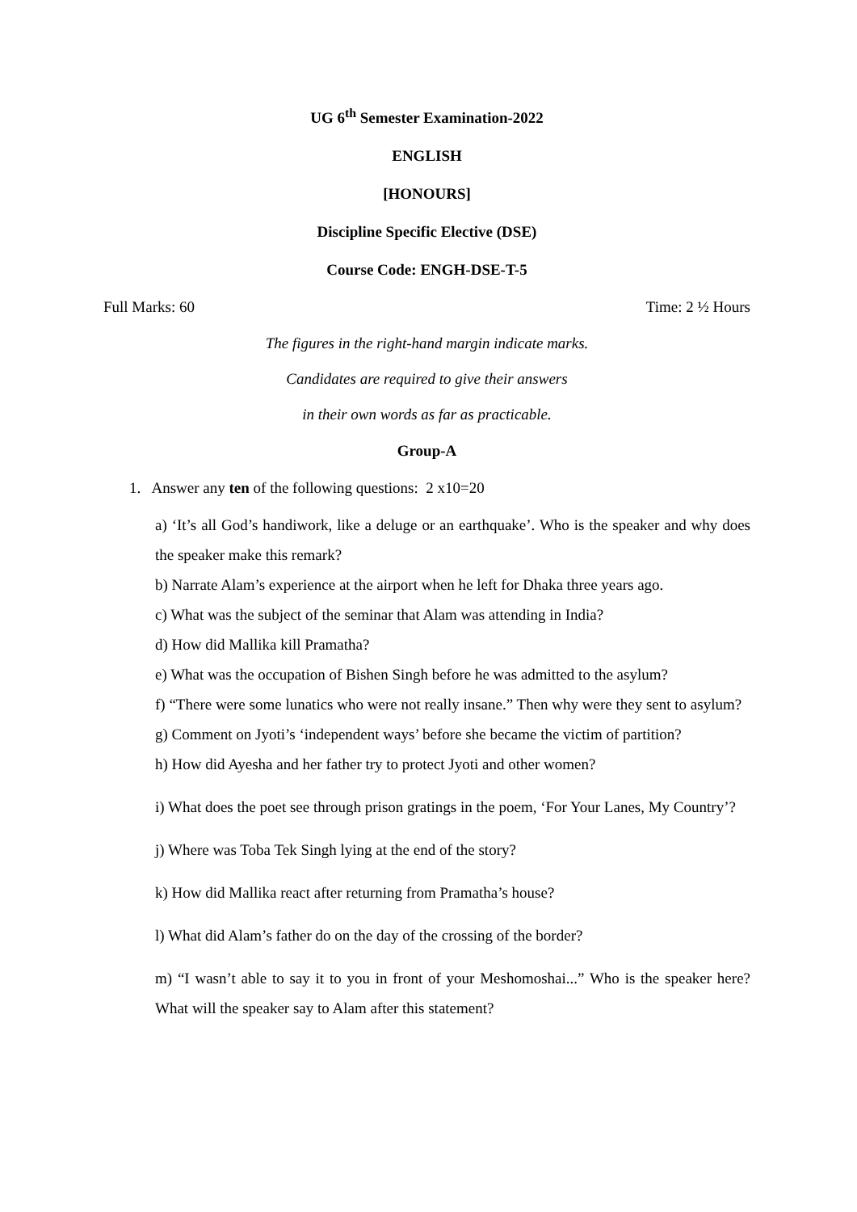UG 6<sup>th</sup> Semester Examination-2022
ENGLISH
[HONOURS]
Discipline Specific Elective (DSE)
Course Code: ENGH-DSE-T-5
Full Marks: 60 Time: 2 ½ Hours
The figures in the right-hand margin indicate marks.
Candidates are required to give their answers
in their own words as far as practicable.
Group-A
1. Answer any ten of the following questions: 2 x10=20
a) ‘It’s all God’s handiwork, like a deluge or an earthquake’. Who is the speaker and why does the speaker make this remark?
b) Narrate Alam’s experience at the airport when he left for Dhaka three years ago.
c) What was the subject of the seminar that Alam was attending in India?
d) How did Mallika kill Pramatha?
e) What was the occupation of Bishen Singh before he was admitted to the asylum?
f) “There were some lunatics who were not really insane.” Then why were they sent to asylum?
g) Comment on Jyoti’s ‘independent ways’ before she became the victim of partition?
h) How did Ayesha and her father try to protect Jyoti and other women?
i) What does the poet see through prison gratings in the poem, ‘For Your Lanes, My Country’?
j) Where was Toba Tek Singh lying at the end of the story?
k) How did Mallika react after returning from Pramatha’s house?
l) What did Alam’s father do on the day of the crossing of the border?
m) “I wasn’t able to say it to you in front of your Meshomoshai...” Who is the speaker here? What will the speaker say to Alam after this statement?